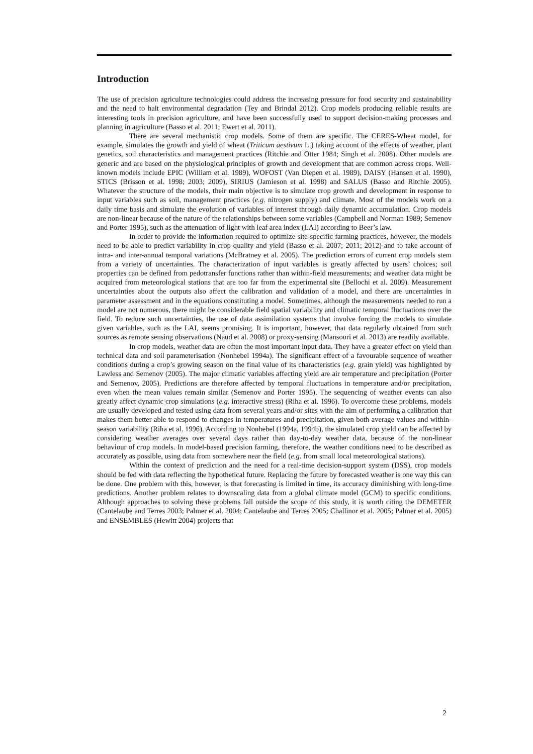Introduction
The use of precision agriculture technologies could address the increasing pressure for food security and sustainability and the need to halt environmental degradation (Tey and Brindal 2012). Crop models producing reliable results are interesting tools in precision agriculture, and have been successfully used to support decision-making processes and planning in agriculture (Basso et al. 2011; Ewert et al. 2011).
There are several mechanistic crop models. Some of them are specific. The CERES-Wheat model, for example, simulates the growth and yield of wheat (Triticum aestivum L.) taking account of the effects of weather, plant genetics, soil characteristics and management practices (Ritchie and Otter 1984; Singh et al. 2008). Other models are generic and are based on the physiological principles of growth and development that are common across crops. Well-known models include EPIC (William et al. 1989), WOFOST (Van Diepen et al. 1989), DAISY (Hansen et al. 1990), STICS (Brisson et al. 1998; 2003; 2009), SIRIUS (Jamieson et al. 1998) and SALUS (Basso and Ritchie 2005). Whatever the structure of the models, their main objective is to simulate crop growth and development in response to input variables such as soil, management practices (e.g. nitrogen supply) and climate. Most of the models work on a daily time basis and simulate the evolution of variables of interest through daily dynamic accumulation. Crop models are non-linear because of the nature of the relationships between some variables (Campbell and Norman 1989; Semenov and Porter 1995), such as the attenuation of light with leaf area index (LAI) according to Beer’s law.
In order to provide the information required to optimize site-specific farming practices, however, the models need to be able to predict variability in crop quality and yield (Basso et al. 2007; 2011; 2012) and to take account of intra- and inter-annual temporal variations (McBratney et al. 2005). The prediction errors of current crop models stem from a variety of uncertainties. The characterization of input variables is greatly affected by users’ choices; soil properties can be defined from pedotransfer functions rather than within-field measurements; and weather data might be acquired from meteorological stations that are too far from the experimental site (Bellochi et al. 2009). Measurement uncertainties about the outputs also affect the calibration and validation of a model, and there are uncertainties in parameter assessment and in the equations constituting a model. Sometimes, although the measurements needed to run a model are not numerous, there might be considerable field spatial variability and climatic temporal fluctuations over the field. To reduce such uncertainties, the use of data assimilation systems that involve forcing the models to simulate given variables, such as the LAI, seems promising. It is important, however, that data regularly obtained from such sources as remote sensing observations (Naud et al. 2008) or proxy-sensing (Mansouri et al. 2013) are readily available.
In crop models, weather data are often the most important input data. They have a greater effect on yield than technical data and soil parameterisation (Nonhebel 1994a). The significant effect of a favourable sequence of weather conditions during a crop’s growing season on the final value of its characteristics (e.g. grain yield) was highlighted by Lawless and Semenov (2005). The major climatic variables affecting yield are air temperature and precipitation (Porter and Semenov, 2005). Predictions are therefore affected by temporal fluctuations in temperature and/or precipitation, even when the mean values remain similar (Semenov and Porter 1995). The sequencing of weather events can also greatly affect dynamic crop simulations (e.g. interactive stress) (Riha et al. 1996). To overcome these problems, models are usually developed and tested using data from several years and/or sites with the aim of performing a calibration that makes them better able to respond to changes in temperatures and precipitation, given both average values and within-season variability (Riha et al. 1996). According to Nonhebel (1994a, 1994b), the simulated crop yield can be affected by considering weather averages over several days rather than day-to-day weather data, because of the non-linear behaviour of crop models. In model-based precision farming, therefore, the weather conditions need to be described as accurately as possible, using data from somewhere near the field (e.g. from small local meteorological stations).
Within the context of prediction and the need for a real-time decision-support system (DSS), crop models should be fed with data reflecting the hypothetical future. Replacing the future by forecasted weather is one way this can be done. One problem with this, however, is that forecasting is limited in time, its accuracy diminishing with long-time predictions. Another problem relates to downscaling data from a global climate model (GCM) to specific conditions. Although approaches to solving these problems fall outside the scope of this study, it is worth citing the DEMETER (Cantelaube and Terres 2003; Palmer et al. 2004; Cantelaube and Terres 2005; Challinor et al. 2005; Palmer et al. 2005) and ENSEMBLES (Hewitt 2004) projects that
2